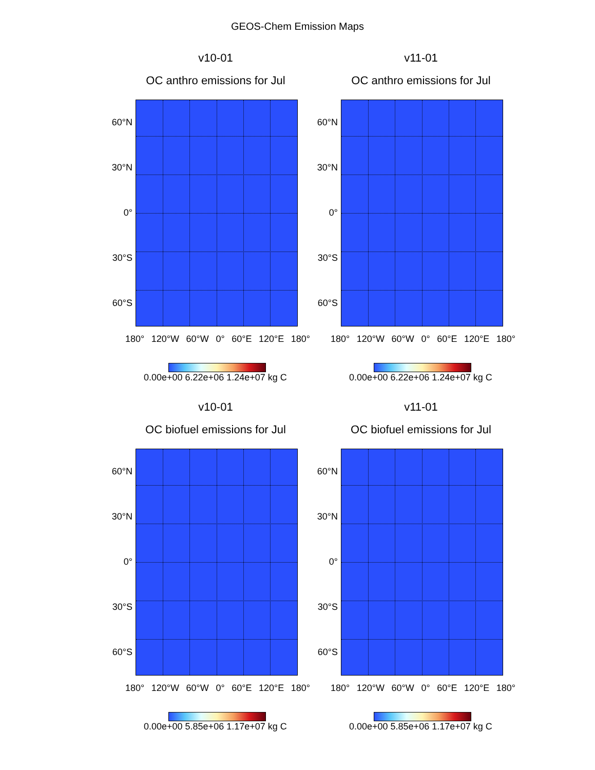GEOS-Chem Emission Maps
v10-01
OC anthro emissions for Jul
60°N
30°N
0°
30°S
60°S
180° 120°W 60°W 0° 60°E 120°E 180°
0.00e+00 6.22e+06 1.24e+07 kg C
v11-01
OC anthro emissions for Jul
60°N
30°N
0°
30°S
60°S
180° 120°W 60°W 0° 60°E 120°E 180°
0.00e+00 6.22e+06 1.24e+07 kg C
v10-01
OC biofuel emissions for Jul
60°N
30°N
0°
30°S
60°S
180° 120°W 60°W 0° 60°E 120°E 180°
0.00e+00 5.85e+06 1.17e+07 kg C
v11-01
OC biofuel emissions for Jul
60°N
30°N
0°
30°S
60°S
180° 120°W 60°W 0° 60°E 120°E 180°
0.00e+00 5.85e+06 1.17e+07 kg C